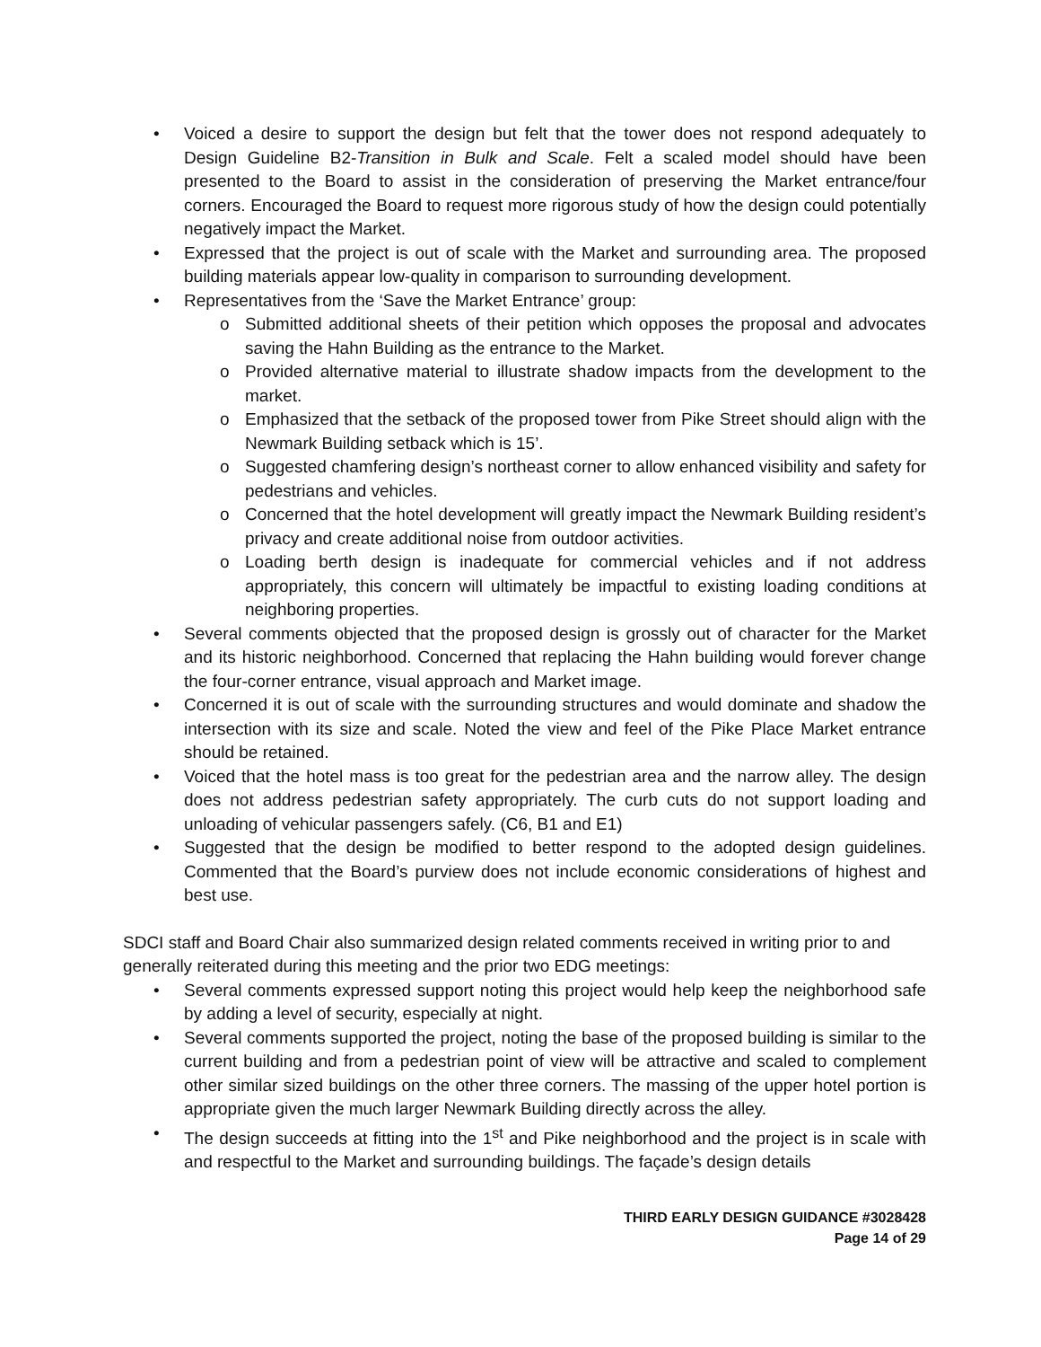• Voiced a desire to support the design but felt that the tower does not respond adequately to Design Guideline B2-Transition in Bulk and Scale. Felt a scaled model should have been presented to the Board to assist in the consideration of preserving the Market entrance/four corners. Encouraged the Board to request more rigorous study of how the design could potentially negatively impact the Market.
• Expressed that the project is out of scale with the Market and surrounding area. The proposed building materials appear low-quality in comparison to surrounding development.
• Representatives from the ‘Save the Market Entrance’ group:
o Submitted additional sheets of their petition which opposes the proposal and advocates saving the Hahn Building as the entrance to the Market.
o Provided alternative material to illustrate shadow impacts from the development to the market.
o Emphasized that the setback of the proposed tower from Pike Street should align with the Newmark Building setback which is 15’.
o Suggested chamfering design’s northeast corner to allow enhanced visibility and safety for pedestrians and vehicles.
o Concerned that the hotel development will greatly impact the Newmark Building resident’s privacy and create additional noise from outdoor activities.
o Loading berth design is inadequate for commercial vehicles and if not address appropriately, this concern will ultimately be impactful to existing loading conditions at neighboring properties.
• Several comments objected that the proposed design is grossly out of character for the Market and its historic neighborhood. Concerned that replacing the Hahn building would forever change the four-corner entrance, visual approach and Market image.
• Concerned it is out of scale with the surrounding structures and would dominate and shadow the intersection with its size and scale. Noted the view and feel of the Pike Place Market entrance should be retained.
• Voiced that the hotel mass is too great for the pedestrian area and the narrow alley. The design does not address pedestrian safety appropriately. The curb cuts do not support loading and unloading of vehicular passengers safely. (C6, B1 and E1)
• Suggested that the design be modified to better respond to the adopted design guidelines. Commented that the Board’s purview does not include economic considerations of highest and best use.
SDCI staff and Board Chair also summarized design related comments received in writing prior to and generally reiterated during this meeting and the prior two EDG meetings:
• Several comments expressed support noting this project would help keep the neighborhood safe by adding a level of security, especially at night.
• Several comments supported the project, noting the base of the proposed building is similar to the current building and from a pedestrian point of view will be attractive and scaled to complement other similar sized buildings on the other three corners. The massing of the upper hotel portion is appropriate given the much larger Newmark Building directly across the alley.
• The design succeeds at fitting into the 1<sup>st</sup> and Pike neighborhood and the project is in scale with and respectful to the Market and surrounding buildings. The façade’s design details
THIRD EARLY DESIGN GUIDANCE #3028428
Page 14 of 29